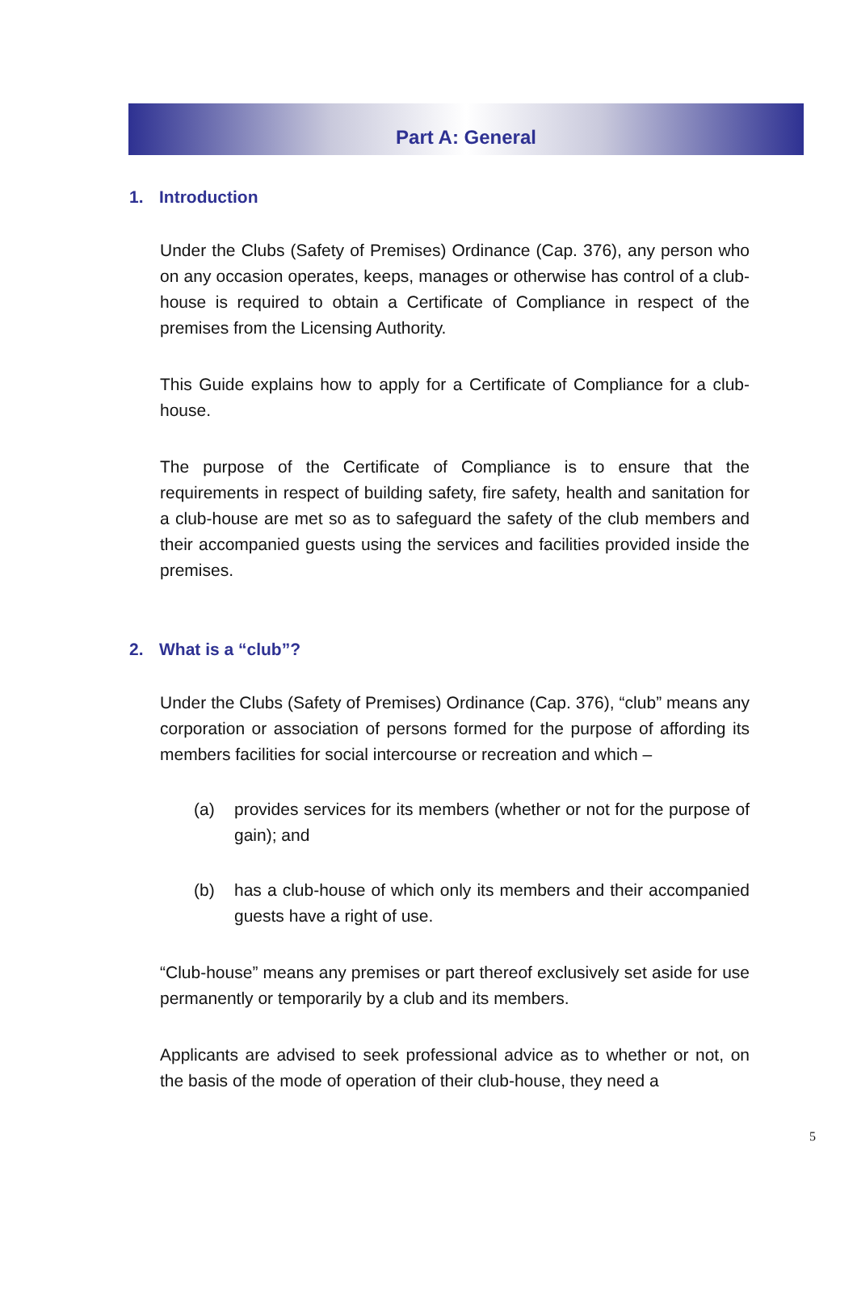Part A: General
1. Introduction
Under the Clubs (Safety of Premises) Ordinance (Cap. 376), any person who on any occasion operates, keeps, manages or otherwise has control of a club-house is required to obtain a Certificate of Compliance in respect of the premises from the Licensing Authority.
This Guide explains how to apply for a Certificate of Compliance for a club-house.
The purpose of the Certificate of Compliance is to ensure that the requirements in respect of building safety, fire safety, health and sanitation for a club-house are met so as to safeguard the safety of the club members and their accompanied guests using the services and facilities provided inside the premises.
2. What is a “club”?
Under the Clubs (Safety of Premises) Ordinance (Cap. 376), “club” means any corporation or association of persons formed for the purpose of affording its members facilities for social intercourse or recreation and which –
(a) provides services for its members (whether or not for the purpose of gain); and
(b) has a club-house of which only its members and their accompanied guests have a right of use.
“Club-house” means any premises or part thereof exclusively set aside for use permanently or temporarily by a club and its members.
Applicants are advised to seek professional advice as to whether or not, on the basis of the mode of operation of their club-house, they need a
5